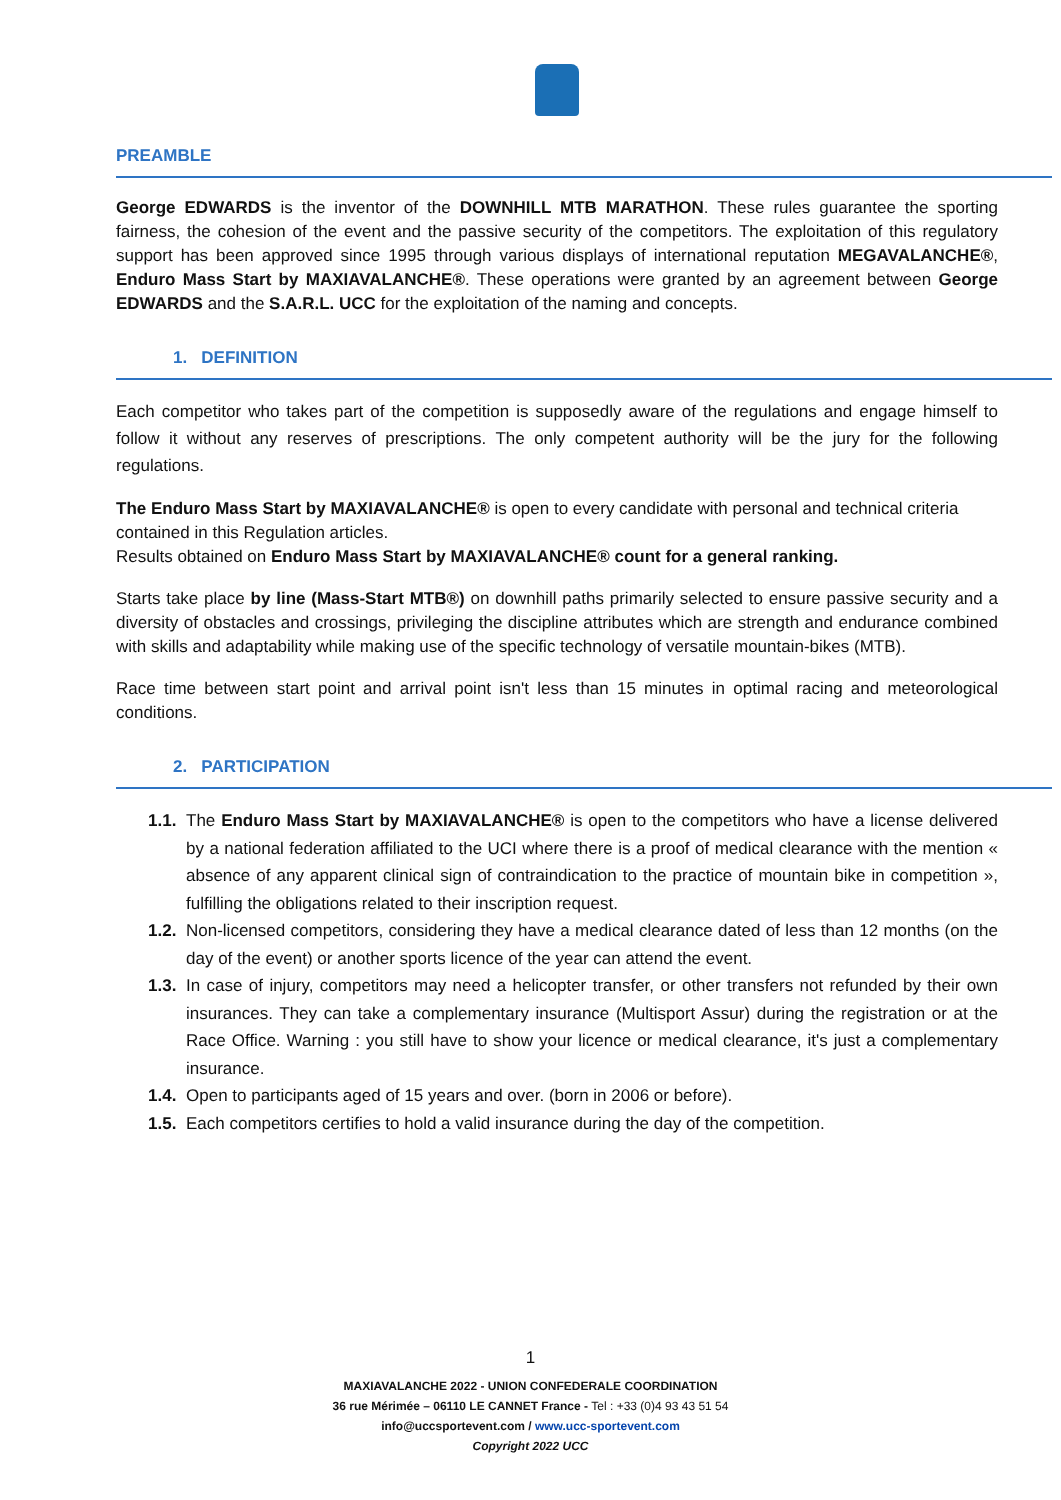PREAMBLE
George EDWARDS is the inventor of the DOWNHILL MTB MARATHON. These rules guarantee the sporting fairness, the cohesion of the event and the passive security of the competitors. The exploitation of this regulatory support has been approved since 1995 through various displays of international reputation MEGAVALANCHE®, Enduro Mass Start by MAXIAVALANCHE®. These operations were granted by an agreement between George EDWARDS and the S.A.R.L. UCC for the exploitation of the naming and concepts.
1. DEFINITION
Each competitor who takes part of the competition is supposedly aware of the regulations and engage himself to follow it without any reserves of prescriptions. The only competent authority will be the jury for the following regulations.
The Enduro Mass Start by MAXIAVALANCHE® is open to every candidate with personal and technical criteria contained in this Regulation articles.
Results obtained on Enduro Mass Start by MAXIAVALANCHE® count for a general ranking.
Starts take place by line (Mass-Start MTB®) on downhill paths primarily selected to ensure passive security and a diversity of obstacles and crossings, privileging the discipline attributes which are strength and endurance combined with skills and adaptability while making use of the specific technology of versatile mountain-bikes (MTB).
Race time between start point and arrival point isn't less than 15 minutes in optimal racing and meteorological conditions.
2. PARTICIPATION
1.1. The Enduro Mass Start by MAXIAVALANCHE® is open to the competitors who have a license delivered by a national federation affiliated to the UCI where there is a proof of medical clearance with the mention « absence of any apparent clinical sign of contraindication to the practice of mountain bike in competition », fulfilling the obligations related to their inscription request.
1.2. Non-licensed competitors, considering they have a medical clearance dated of less than 12 months (on the day of the event) or another sports licence of the year can attend the event.
1.3. In case of injury, competitors may need a helicopter transfer, or other transfers not refunded by their own insurances. They can take a complementary insurance (Multisport Assur) during the registration or at the Race Office. Warning : you still have to show your licence or medical clearance, it's just a complementary insurance.
1.4. Open to participants aged of 15 years and over. (born in 2006 or before).
1.5. Each competitors certifies to hold a valid insurance during the day of the competition.
1
MAXIAVALANCHE 2022 - UNION CONFEDERALE COORDINATION
36 rue Mérimée – 06110 LE CANNET France - Tel : +33 (0)4 93 43 51 54
info@uccsportevent.com / www.ucc-sportevent.com
Copyright 2022 UCC